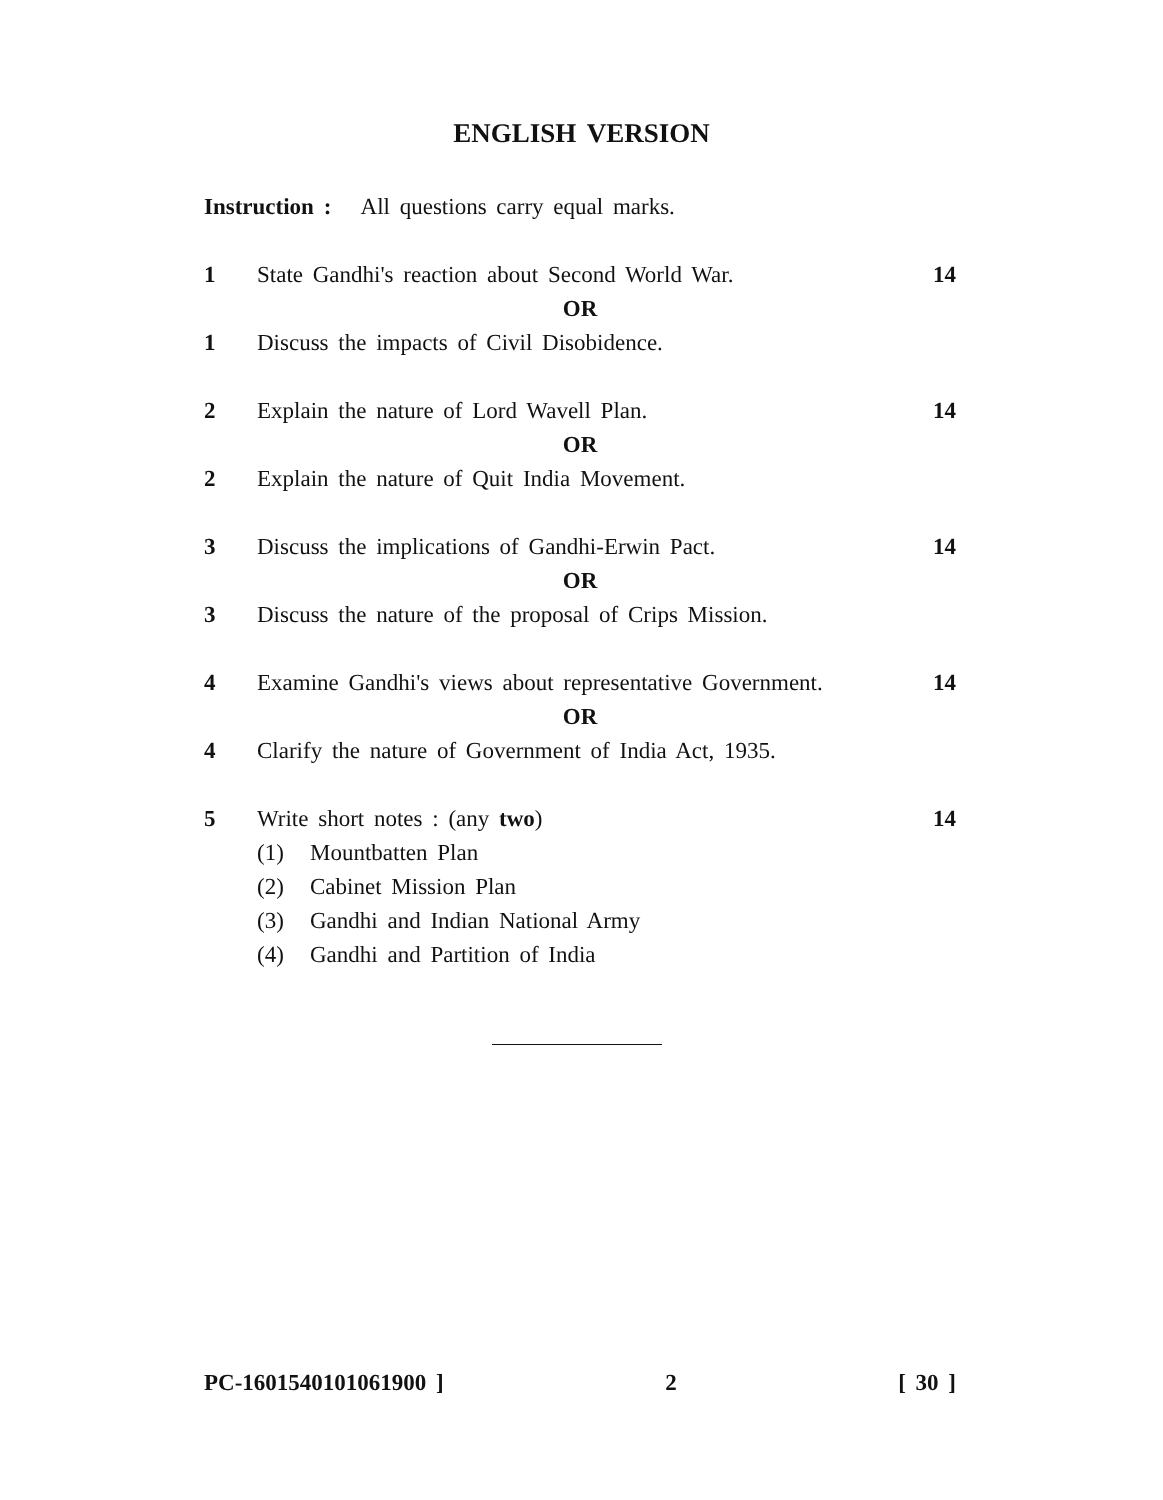ENGLISH VERSION
Instruction : All questions carry equal marks.
1 State Gandhi's reaction about Second World War. 14
OR
1 Discuss the impacts of Civil Disobidence.
2 Explain the nature of Lord Wavell Plan. 14
OR
2 Explain the nature of Quit India Movement.
3 Discuss the implications of Gandhi-Erwin Pact. 14
OR
3 Discuss the nature of the proposal of Crips Mission.
4 Examine Gandhi's views about representative Government. 14
OR
4 Clarify the nature of Government of India Act, 1935.
5 Write short notes : (any two) 14
(1) Mountbatten Plan
(2) Cabinet Mission Plan
(3) Gandhi and Indian National Army
(4) Gandhi and Partition of India
PC-1601540101061900 ] 2 [ 30 ]